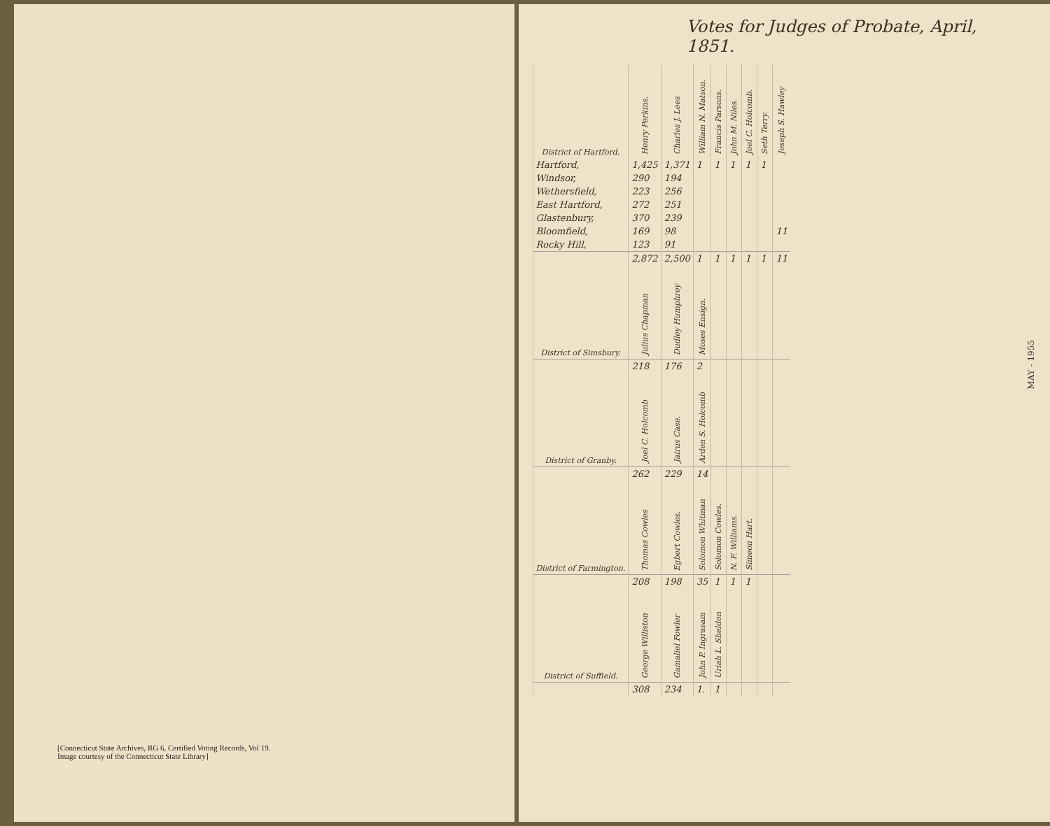[Connecticut State Archives, RG 6, Certified Voting Records, Vol 19.
Image courtesy of the Connecticut State Library]
MAY - 1955
Votes for Judges of Probate, April, 1851.
| District of Hartford. | Henry Perkins. | Charles J. Lees | William N. Matson. | Francis Parsons. | John M. Niles. | Joel C. Holcomb. | Seth Terry. | Joseph S. Hawley |
| --- | --- | --- | --- | --- | --- | --- | --- | --- |
| Hartford, | 1,425 | 1,371 | 1 | 1 | 1 | 1 | 1 | |
| Windsor, | 290 | 194 | | | | | | |
| Wethersfield, | 223 | 256 | | | | | | |
| East Hartford, | 272 | 251 | | | | | | |
| Glastenbury, | 370 | 239 | | | | | | |
| Bloomfield, | 169 | 98 | | | | | | 11 |
| Rocky Hill, | 123 | 91 | | | | | | |
| | 2,872 | 2,500 | 1 | 1 | 1 | 1 | 1 | 11 |
| District of Simsbury. | Julius Chapman | Dudley Humphrey | Moses Ensign. | | | | | |
| | 218 | 176 | 2 | | | | | |
| District of Granby. | Joel C. Holcomb | Jairus Case. | Arden S. Holcomb | | | | | |
| | 262 | 229 | 14 | | | | | |
| District of Farmington. | Thomas Cowles | Egbert Cowles. | Solomon Whitman | Solomon Cowles. | N. F. Williams. | Simeon Hart. | | |
| | 208 | 198 | 35 | 1 | 1 | 1 | | |
| District of Suffield. | George Williston | Gamaliel Fowler | John P. Ingrasam | Uriah L. Sheldon | | | | |
| | 308 | 234 | 1. | 1 | | | | |